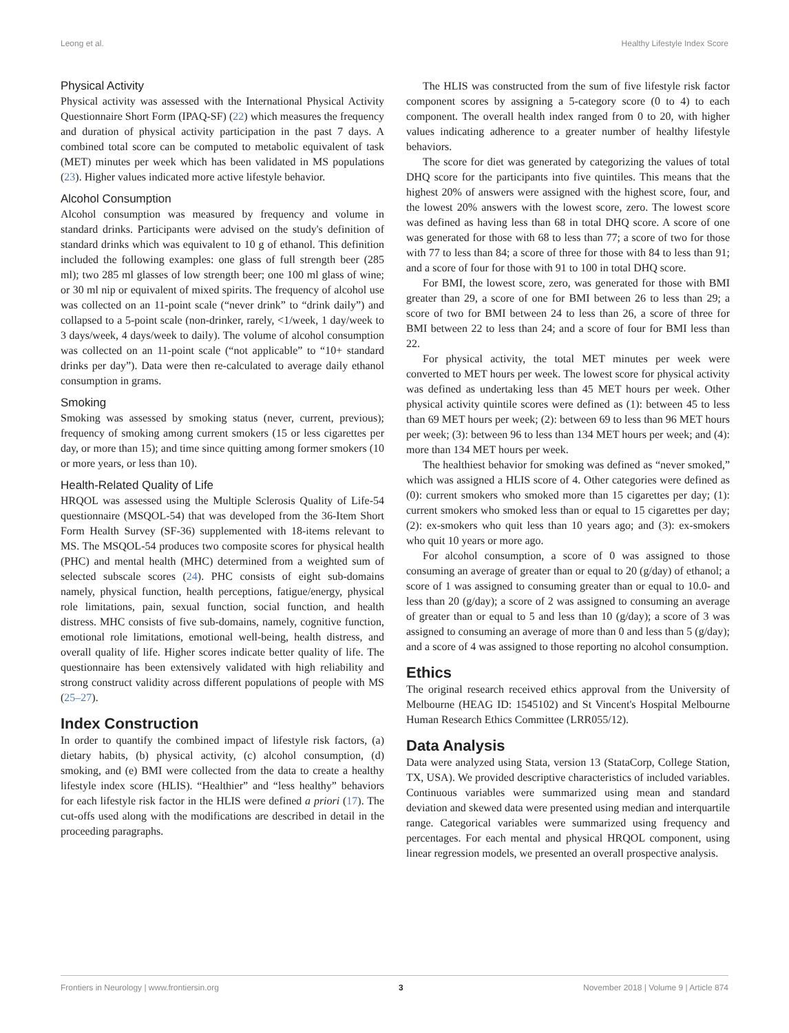Leong et al. Healthy Lifestyle Index Score
Physical Activity
Physical activity was assessed with the International Physical Activity Questionnaire Short Form (IPAQ-SF) (22) which measures the frequency and duration of physical activity participation in the past 7 days. A combined total score can be computed to metabolic equivalent of task (MET) minutes per week which has been validated in MS populations (23). Higher values indicated more active lifestyle behavior.
Alcohol Consumption
Alcohol consumption was measured by frequency and volume in standard drinks. Participants were advised on the study's definition of standard drinks which was equivalent to 10 g of ethanol. This definition included the following examples: one glass of full strength beer (285 ml); two 285 ml glasses of low strength beer; one 100 ml glass of wine; or 30 ml nip or equivalent of mixed spirits. The frequency of alcohol use was collected on an 11-point scale (“never drink” to “drink daily”) and collapsed to a 5-point scale (non-drinker, rarely, <1/week, 1 day/week to 3 days/week, 4 days/week to daily). The volume of alcohol consumption was collected on an 11-point scale (“not applicable” to “10+ standard drinks per day”). Data were then re-calculated to average daily ethanol consumption in grams.
Smoking
Smoking was assessed by smoking status (never, current, previous); frequency of smoking among current smokers (15 or less cigarettes per day, or more than 15); and time since quitting among former smokers (10 or more years, or less than 10).
Health-Related Quality of Life
HRQOL was assessed using the Multiple Sclerosis Quality of Life-54 questionnaire (MSQOL-54) that was developed from the 36-Item Short Form Health Survey (SF-36) supplemented with 18-items relevant to MS. The MSQOL-54 produces two composite scores for physical health (PHC) and mental health (MHC) determined from a weighted sum of selected subscale scores (24). PHC consists of eight sub-domains namely, physical function, health perceptions, fatigue/energy, physical role limitations, pain, sexual function, social function, and health distress. MHC consists of five sub-domains, namely, cognitive function, emotional role limitations, emotional well-being, health distress, and overall quality of life. Higher scores indicate better quality of life. The questionnaire has been extensively validated with high reliability and strong construct validity across different populations of people with MS (25–27).
Index Construction
In order to quantify the combined impact of lifestyle risk factors, (a) dietary habits, (b) physical activity, (c) alcohol consumption, (d) smoking, and (e) BMI were collected from the data to create a healthy lifestyle index score (HLIS). “Healthier” and “less healthy” behaviors for each lifestyle risk factor in the HLIS were defined a priori (17). The cut-offs used along with the modifications are described in detail in the proceeding paragraphs.
The HLIS was constructed from the sum of five lifestyle risk factor component scores by assigning a 5-category score (0 to 4) to each component. The overall health index ranged from 0 to 20, with higher values indicating adherence to a greater number of healthy lifestyle behaviors.
The score for diet was generated by categorizing the values of total DHQ score for the participants into five quintiles. This means that the highest 20% of answers were assigned with the highest score, four, and the lowest 20% answers with the lowest score, zero. The lowest score was defined as having less than 68 in total DHQ score. A score of one was generated for those with 68 to less than 77; a score of two for those with 77 to less than 84; a score of three for those with 84 to less than 91; and a score of four for those with 91 to 100 in total DHQ score.
For BMI, the lowest score, zero, was generated for those with BMI greater than 29, a score of one for BMI between 26 to less than 29; a score of two for BMI between 24 to less than 26, a score of three for BMI between 22 to less than 24; and a score of four for BMI less than 22.
For physical activity, the total MET minutes per week were converted to MET hours per week. The lowest score for physical activity was defined as undertaking less than 45 MET hours per week. Other physical activity quintile scores were defined as (1): between 45 to less than 69 MET hours per week; (2): between 69 to less than 96 MET hours per week; (3): between 96 to less than 134 MET hours per week; and (4): more than 134 MET hours per week.
The healthiest behavior for smoking was defined as “never smoked,” which was assigned a HLIS score of 4. Other categories were defined as (0): current smokers who smoked more than 15 cigarettes per day; (1): current smokers who smoked less than or equal to 15 cigarettes per day; (2): ex-smokers who quit less than 10 years ago; and (3): ex-smokers who quit 10 years or more ago.
For alcohol consumption, a score of 0 was assigned to those consuming an average of greater than or equal to 20 (g/day) of ethanol; a score of 1 was assigned to consuming greater than or equal to 10.0- and less than 20 (g/day); a score of 2 was assigned to consuming an average of greater than or equal to 5 and less than 10 (g/day); a score of 3 was assigned to consuming an average of more than 0 and less than 5 (g/day); and a score of 4 was assigned to those reporting no alcohol consumption.
Ethics
The original research received ethics approval from the University of Melbourne (HEAG ID: 1545102) and St Vincent's Hospital Melbourne Human Research Ethics Committee (LRR055/12).
Data Analysis
Data were analyzed using Stata, version 13 (StataCorp, College Station, TX, USA). We provided descriptive characteristics of included variables. Continuous variables were summarized using mean and standard deviation and skewed data were presented using median and interquartile range. Categorical variables were summarized using frequency and percentages. For each mental and physical HRQOL component, using linear regression models, we presented an overall prospective analysis.
Frontiers in Neurology | www.frontiersin.org 3 November 2018 | Volume 9 | Article 874